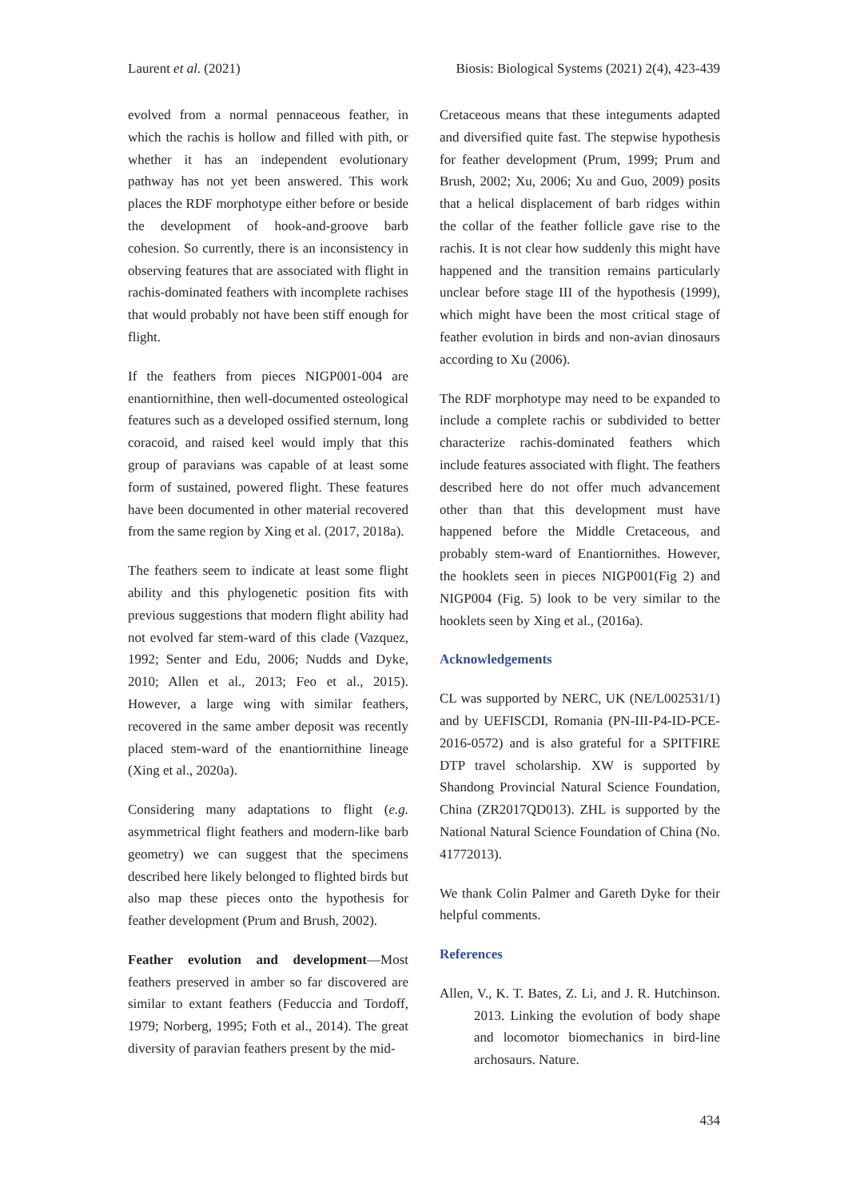Laurent et al. (2021) Biosis: Biological Systems (2021) 2(4), 423-439
evolved from a normal pennaceous feather, in which the rachis is hollow and filled with pith, or whether it has an independent evolutionary pathway has not yet been answered. This work places the RDF morphotype either before or beside the development of hook-and-groove barb cohesion. So currently, there is an inconsistency in observing features that are associated with flight in rachis-dominated feathers with incomplete rachises that would probably not have been stiff enough for flight.
If the feathers from pieces NIGP001-004 are enantiornithine, then well-documented osteological features such as a developed ossified sternum, long coracoid, and raised keel would imply that this group of paravians was capable of at least some form of sustained, powered flight. These features have been documented in other material recovered from the same region by Xing et al. (2017, 2018a).
The feathers seem to indicate at least some flight ability and this phylogenetic position fits with previous suggestions that modern flight ability had not evolved far stem-ward of this clade (Vazquez, 1992; Senter and Edu, 2006; Nudds and Dyke, 2010; Allen et al., 2013; Feo et al., 2015). However, a large wing with similar feathers, recovered in the same amber deposit was recently placed stem-ward of the enantiornithine lineage (Xing et al., 2020a).
Considering many adaptations to flight (e.g. asymmetrical flight feathers and modern-like barb geometry) we can suggest that the specimens described here likely belonged to flighted birds but also map these pieces onto the hypothesis for feather development (Prum and Brush, 2002).
Feather evolution and development—Most feathers preserved in amber so far discovered are similar to extant feathers (Feduccia and Tordoff, 1979; Norberg, 1995; Foth et al., 2014). The great diversity of paravian feathers present by the mid-
Cretaceous means that these integuments adapted and diversified quite fast. The stepwise hypothesis for feather development (Prum, 1999; Prum and Brush, 2002; Xu, 2006; Xu and Guo, 2009) posits that a helical displacement of barb ridges within the collar of the feather follicle gave rise to the rachis. It is not clear how suddenly this might have happened and the transition remains particularly unclear before stage III of the hypothesis (1999), which might have been the most critical stage of feather evolution in birds and non-avian dinosaurs according to Xu (2006).
The RDF morphotype may need to be expanded to include a complete rachis or subdivided to better characterize rachis-dominated feathers which include features associated with flight. The feathers described here do not offer much advancement other than that this development must have happened before the Middle Cretaceous, and probably stem-ward of Enantiornithes. However, the hooklets seen in pieces NIGP001(Fig 2) and NIGP004 (Fig. 5) look to be very similar to the hooklets seen by Xing et al., (2016a).
Acknowledgements
CL was supported by NERC, UK (NE/L002531/1) and by UEFISCDI, Romania (PN-III-P4-ID-PCE-2016-0572) and is also grateful for a SPITFIRE DTP travel scholarship. XW is supported by Shandong Provincial Natural Science Foundation, China (ZR2017QD013). ZHL is supported by the National Natural Science Foundation of China (No. 41772013).
We thank Colin Palmer and Gareth Dyke for their helpful comments.
References
Allen, V., K. T. Bates, Z. Li, and J. R. Hutchinson. 2013. Linking the evolution of body shape and locomotor biomechanics in bird-line archosaurs. Nature.
434